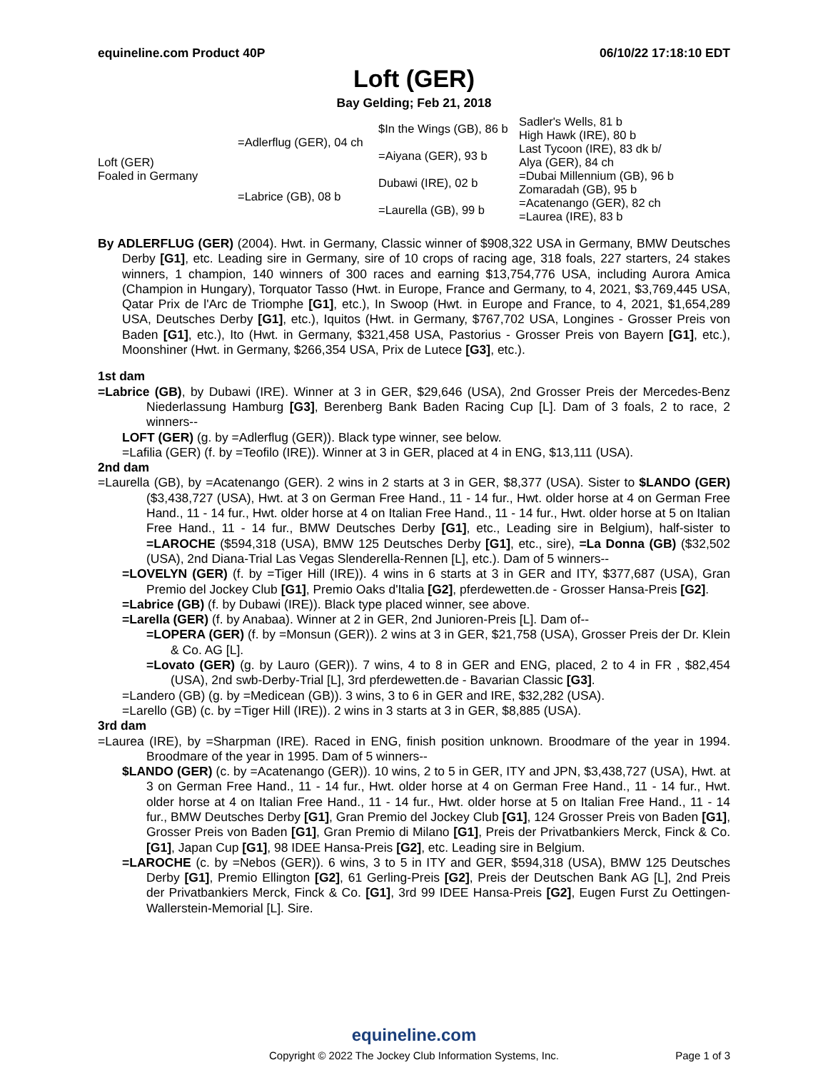equineline.com Product 40P 06/10/22 17:18:10 EDT
Loft (GER)
Bay Gelding; Feb 21, 2018
| Loft (GER) Foaled in Germany | =Adlerflug (GER), 04 ch | $In the Wings (GB), 86 b | Sadler's Wells, 81 b |
| | | | High Hawk (IRE), 80 b |
| | | =Aiyana (GER), 93 b | Last Tycoon (IRE), 83 dk b/ |
| | | | Alya (GER), 84 ch |
| | =Labrice (GB), 08 b | Dubawi (IRE), 02 b | =Dubai Millennium (GB), 96 b |
| | | | Zomaradah (GB), 95 b |
| | | =Laurella (GB), 99 b | =Acatenango (GER), 82 ch |
| | | | =Laurea (IRE), 83 b |
By ADLERFLUG (GER) (2004). Hwt. in Germany, Classic winner of $908,322 USA in Germany, BMW Deutsches Derby [G1], etc. Leading sire in Germany, sire of 10 crops of racing age, 318 foals, 227 starters, 24 stakes winners, 1 champion, 140 winners of 300 races and earning $13,754,776 USA, including Aurora Amica (Champion in Hungary), Torquator Tasso (Hwt. in Europe, France and Germany, to 4, 2021, $3,769,445 USA, Qatar Prix de l'Arc de Triomphe [G1], etc.), In Swoop (Hwt. in Europe and France, to 4, 2021, $1,654,289 USA, Deutsches Derby [G1], etc.), Iquitos (Hwt. in Germany, $767,702 USA, Longines - Grosser Preis von Baden [G1], etc.), Ito (Hwt. in Germany, $321,458 USA, Pastorius - Grosser Preis von Bayern [G1], etc.), Moonshiner (Hwt. in Germany, $266,354 USA, Prix de Lutece [G3], etc.).
1st dam
=Labrice (GB), by Dubawi (IRE). Winner at 3 in GER, $29,646 (USA), 2nd Grosser Preis der Mercedes-Benz Niederlassung Hamburg [G3], Berenberg Bank Baden Racing Cup [L]. Dam of 3 foals, 2 to race, 2 winners--
LOFT (GER) (g. by =Adlerflug (GER)). Black type winner, see below.
=Lafilia (GER) (f. by =Teofilo (IRE)). Winner at 3 in GER, placed at 4 in ENG, $13,111 (USA).
2nd dam
=Laurella (GB), by =Acatenango (GER). 2 wins in 2 starts at 3 in GER, $8,377 (USA). Sister to $LANDO (GER) ($3,438,727 (USA), Hwt. at 3 on German Free Hand., 11 - 14 fur., Hwt. older horse at 4 on German Free Hand., 11 - 14 fur., Hwt. older horse at 4 on Italian Free Hand., 11 - 14 fur., Hwt. older horse at 5 on Italian Free Hand., 11 - 14 fur., BMW Deutsches Derby [G1], etc., Leading sire in Belgium), half-sister to =LAROCHE ($594,318 (USA), BMW 125 Deutsches Derby [G1], etc., sire), =La Donna (GB) ($32,502 (USA), 2nd Diana-Trial Las Vegas Slenderella-Rennen [L], etc.). Dam of 5 winners--
=LOVELYN (GER) (f. by =Tiger Hill (IRE)). 4 wins in 6 starts at 3 in GER and ITY, $377,687 (USA), Gran Premio del Jockey Club [G1], Premio Oaks d'Italia [G2], pferdewetten.de - Grosser Hansa-Preis [G2].
=Labrice (GB) (f. by Dubawi (IRE)). Black type placed winner, see above.
=Larella (GER) (f. by Anabaa). Winner at 2 in GER, 2nd Junioren-Preis [L]. Dam of--
=LOPERA (GER) (f. by =Monsun (GER)). 2 wins at 3 in GER, $21,758 (USA), Grosser Preis der Dr. Klein & Co. AG [L].
=Lovato (GER) (g. by Lauro (GER)). 7 wins, 4 to 8 in GER and ENG, placed, 2 to 4 in FR , $82,454 (USA), 2nd swb-Derby-Trial [L], 3rd pferdewetten.de - Bavarian Classic [G3].
=Landero (GB) (g. by =Medicean (GB)). 3 wins, 3 to 6 in GER and IRE, $32,282 (USA).
=Larello (GB) (c. by =Tiger Hill (IRE)). 2 wins in 3 starts at 3 in GER, $8,885 (USA).
3rd dam
=Laurea (IRE), by =Sharpman (IRE). Raced in ENG, finish position unknown. Broodmare of the year in 1994. Broodmare of the year in 1995. Dam of 5 winners--
$LANDO (GER) (c. by =Acatenango (GER)). 10 wins, 2 to 5 in GER, ITY and JPN, $3,438,727 (USA), Hwt. at 3 on German Free Hand., 11 - 14 fur., Hwt. older horse at 4 on German Free Hand., 11 - 14 fur., Hwt. older horse at 4 on Italian Free Hand., 11 - 14 fur., Hwt. older horse at 5 on Italian Free Hand., 11 - 14 fur., BMW Deutsches Derby [G1], Gran Premio del Jockey Club [G1], 124 Grosser Preis von Baden [G1], Grosser Preis von Baden [G1], Gran Premio di Milano [G1], Preis der Privatbankiers Merck, Finck & Co. [G1], Japan Cup [G1], 98 IDEE Hansa-Preis [G2], etc. Leading sire in Belgium.
=LAROCHE (c. by =Nebos (GER)). 6 wins, 3 to 5 in ITY and GER, $594,318 (USA), BMW 125 Deutsches Derby [G1], Premio Ellington [G2], 61 Gerling-Preis [G2], Preis der Deutschen Bank AG [L], 2nd Preis der Privatbankiers Merck, Finck & Co. [G1], 3rd 99 IDEE Hansa-Preis [G2], Eugen Furst Zu Oettingen-Wallerstein-Memorial [L]. Sire.
equineline.com
Copyright © 2022 The Jockey Club Information Systems, Inc.
Page 1 of 3